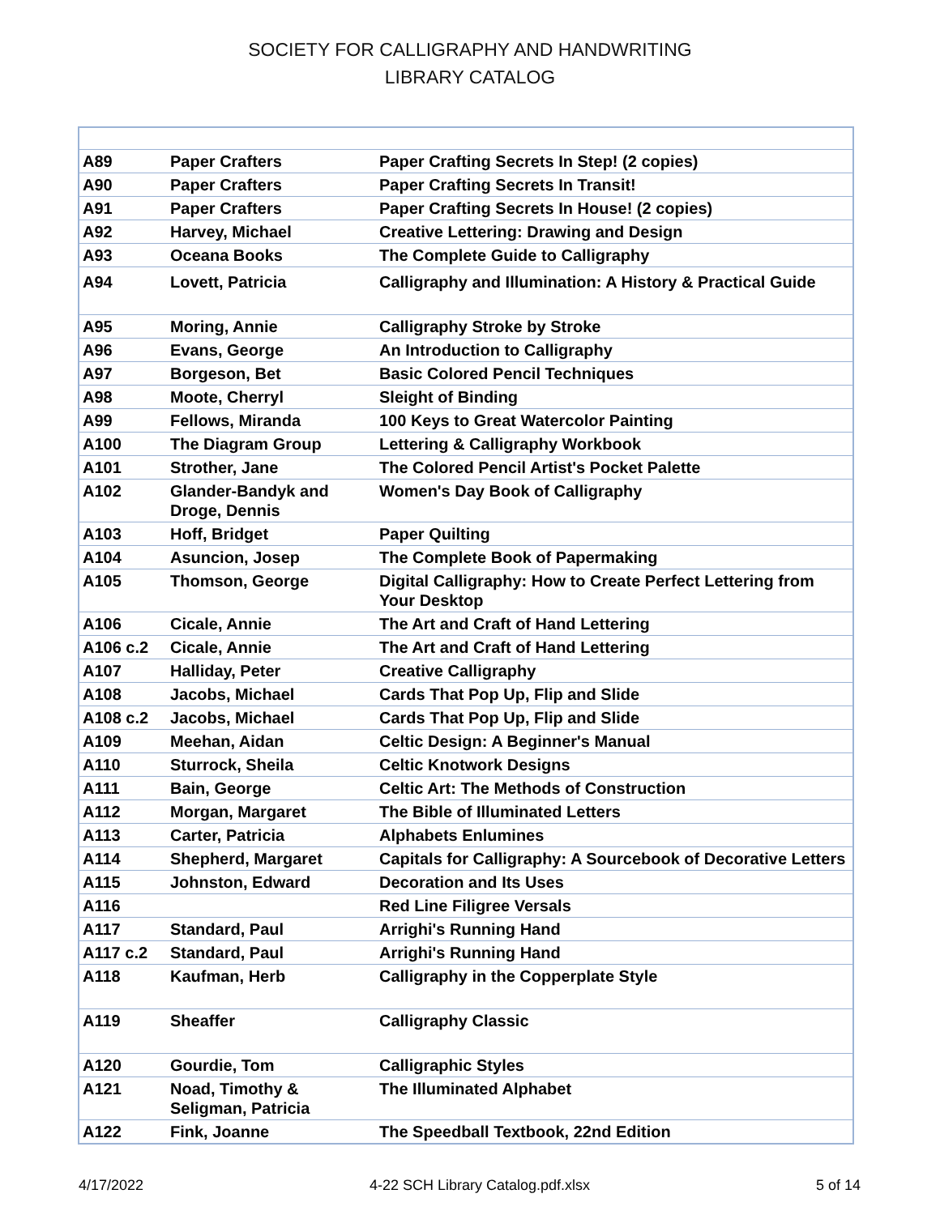SOCIETY FOR CALLIGRAPHY AND HANDWRITING
LIBRARY CATALOG
| A89 | Paper Crafters | Paper Crafting Secrets In Step! (2 copies) |
| A90 | Paper Crafters | Paper Crafting Secrets In Transit! |
| A91 | Paper Crafters | Paper Crafting Secrets In House! (2 copies) |
| A92 | Harvey, Michael | Creative Lettering: Drawing and Design |
| A93 | Oceana Books | The Complete Guide to Calligraphy |
| A94 | Lovett, Patricia | Calligraphy and Illumination: A History & Practical Guide |
| A95 | Moring, Annie | Calligraphy Stroke by Stroke |
| A96 | Evans, George | An Introduction to Calligraphy |
| A97 | Borgeson, Bet | Basic Colored Pencil Techniques |
| A98 | Moote, Cherryl | Sleight of Binding |
| A99 | Fellows, Miranda | 100 Keys to Great Watercolor Painting |
| A100 | The Diagram Group | Lettering & Calligraphy Workbook |
| A101 | Strother, Jane | The Colored Pencil Artist's Pocket Palette |
| A102 | Glander-Bandyk and Droge, Dennis | Women's Day Book of Calligraphy |
| A103 | Hoff, Bridget | Paper Quilting |
| A104 | Asuncion, Josep | The Complete Book of Papermaking |
| A105 | Thomson, George | Digital Calligraphy: How to Create Perfect Lettering from Your Desktop |
| A106 | Cicale, Annie | The Art and Craft of Hand Lettering |
| A106 c.2 | Cicale, Annie | The Art and Craft of Hand Lettering |
| A107 | Halliday, Peter | Creative Calligraphy |
| A108 | Jacobs, Michael | Cards That Pop Up, Flip and Slide |
| A108 c.2 | Jacobs, Michael | Cards That Pop Up, Flip and Slide |
| A109 | Meehan, Aidan | Celtic Design: A Beginner's Manual |
| A110 | Sturrock, Sheila | Celtic Knotwork Designs |
| A111 | Bain, George | Celtic Art: The Methods of Construction |
| A112 | Morgan, Margaret | The Bible of Illuminated Letters |
| A113 | Carter, Patricia | Alphabets Enlumines |
| A114 | Shepherd, Margaret | Capitals for Calligraphy: A Sourcebook of Decorative Letters |
| A115 | Johnston, Edward | Decoration and Its Uses |
| A116 | | Red Line Filigree Versals |
| A117 | Standard, Paul | Arrighi's Running Hand |
| A117 c.2 | Standard, Paul | Arrighi's Running Hand |
| A118 | Kaufman, Herb | Calligraphy in the Copperplate Style |
| A119 | Sheaffer | Calligraphy Classic |
| A120 | Gourdie, Tom | Calligraphic Styles |
| A121 | Noad, Timothy & Seligman, Patricia | The Illuminated Alphabet |
| A122 | Fink, Joanne | The Speedball Textbook, 22nd Edition |
4/17/2022 4-22 SCH Library Catalog.pdf.xlsx 5 of 14